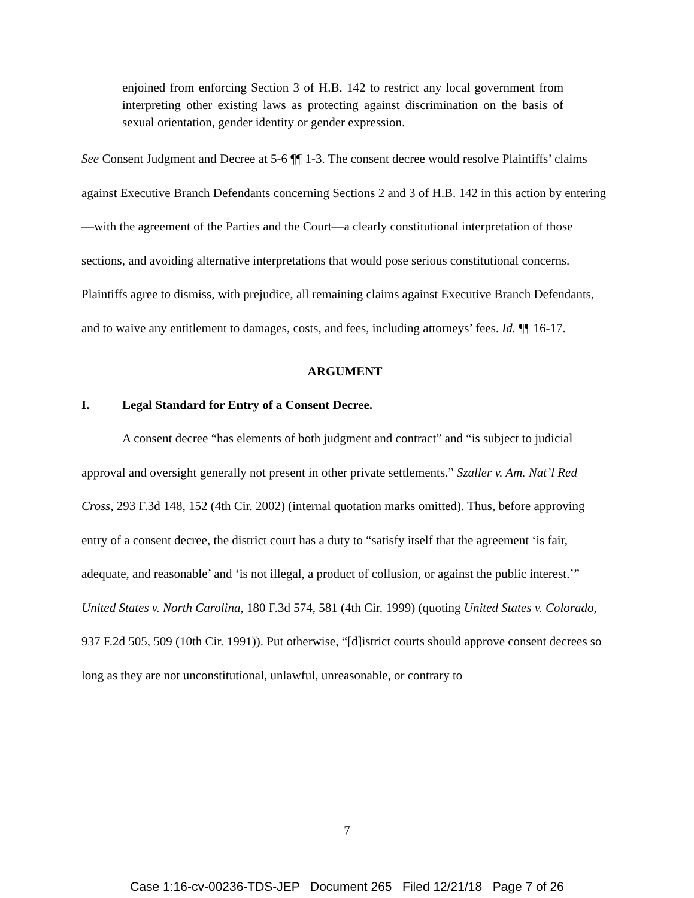enjoined from enforcing Section 3 of H.B. 142 to restrict any local government from interpreting other existing laws as protecting against discrimination on the basis of sexual orientation, gender identity or gender expression.
See Consent Judgment and Decree at 5-6 ¶¶ 1-3. The consent decree would resolve Plaintiffs’ claims against Executive Branch Defendants concerning Sections 2 and 3 of H.B. 142 in this action by entering—with the agreement of the Parties and the Court—a clearly constitutional interpretation of those sections, and avoiding alternative interpretations that would pose serious constitutional concerns. Plaintiffs agree to dismiss, with prejudice, all remaining claims against Executive Branch Defendants, and to waive any entitlement to damages, costs, and fees, including attorneys’ fees. Id. ¶¶ 16-17.
ARGUMENT
I. Legal Standard for Entry of a Consent Decree.
A consent decree “has elements of both judgment and contract” and “is subject to judicial approval and oversight generally not present in other private settlements.” Szaller v. Am. Nat’l Red Cross, 293 F.3d 148, 152 (4th Cir. 2002) (internal quotation marks omitted). Thus, before approving entry of a consent decree, the district court has a duty to “satisfy itself that the agreement ‘is fair, adequate, and reasonable’ and ‘is not illegal, a product of collusion, or against the public interest.’” United States v. North Carolina, 180 F.3d 574, 581 (4th Cir. 1999) (quoting United States v. Colorado, 937 F.2d 505, 509 (10th Cir. 1991)). Put otherwise, “[d]istrict courts should approve consent decrees so long as they are not unconstitutional, unlawful, unreasonable, or contrary to
7
Case 1:16-cv-00236-TDS-JEP Document 265 Filed 12/21/18 Page 7 of 26